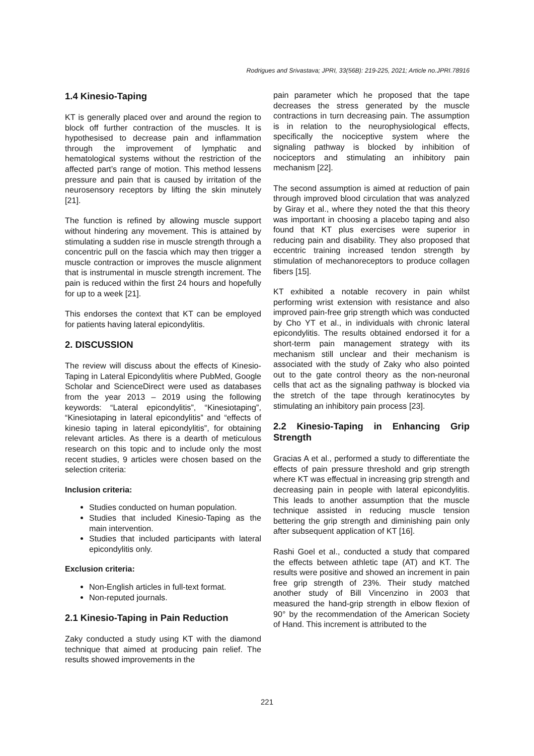Rodrigues and Srivastava; JPRI, 33(56B): 219-225, 2021; Article no.JPRI.78916
1.4 Kinesio-Taping
KT is generally placed over and around the region to block off further contraction of the muscles. It is hypothesised to decrease pain and inflammation through the improvement of lymphatic and hematological systems without the restriction of the affected part’s range of motion. This method lessens pressure and pain that is caused by irritation of the neurosensory receptors by lifting the skin minutely [21].
The function is refined by allowing muscle support without hindering any movement. This is attained by stimulating a sudden rise in muscle strength through a concentric pull on the fascia which may then trigger a muscle contraction or improves the muscle alignment that is instrumental in muscle strength increment. The pain is reduced within the first 24 hours and hopefully for up to a week [21].
This endorses the context that KT can be employed for patients having lateral epicondylitis.
2. DISCUSSION
The review will discuss about the effects of Kinesio-Taping in Lateral Epicondylitis where PubMed, Google Scholar and ScienceDirect were used as databases from the year 2013 – 2019 using the following keywords: “Lateral epicondylitis”, “Kinesiotaping”, “Kinesiotaping in lateral epicondylitis” and “effects of kinesio taping in lateral epicondylitis”, for obtaining relevant articles. As there is a dearth of meticulous research on this topic and to include only the most recent studies, 9 articles were chosen based on the selection criteria:
Inclusion criteria:
Studies conducted on human population.
Studies that included Kinesio-Taping as the main intervention.
Studies that included participants with lateral epicondylitis only.
Exclusion criteria:
Non-English articles in full-text format.
Non-reputed journals.
2.1 Kinesio-Taping in Pain Reduction
Zaky conducted a study using KT with the diamond technique that aimed at producing pain relief. The results showed improvements in the
pain parameter which he proposed that the tape decreases the stress generated by the muscle contractions in turn decreasing pain. The assumption is in relation to the neurophysiological effects, specifically the nociceptive system where the signaling pathway is blocked by inhibition of nociceptors and stimulating an inhibitory pain mechanism [22].
The second assumption is aimed at reduction of pain through improved blood circulation that was analyzed by Giray et al., where they noted the that this theory was important in choosing a placebo taping and also found that KT plus exercises were superior in reducing pain and disability. They also proposed that eccentric training increased tendon strength by stimulation of mechanoreceptors to produce collagen fibers [15].
KT exhibited a notable recovery in pain whilst performing wrist extension with resistance and also improved pain-free grip strength which was conducted by Cho YT et al., in individuals with chronic lateral epicondylitis. The results obtained endorsed it for a short-term pain management strategy with its mechanism still unclear and their mechanism is associated with the study of Zaky who also pointed out to the gate control theory as the non-neuronal cells that act as the signaling pathway is blocked via the stretch of the tape through keratinocytes by stimulating an inhibitory pain process [23].
2.2 Kinesio-Taping in Enhancing Grip Strength
Gracias A et al., performed a study to differentiate the effects of pain pressure threshold and grip strength where KT was effectual in increasing grip strength and decreasing pain in people with lateral epicondylitis. This leads to another assumption that the muscle technique assisted in reducing muscle tension bettering the grip strength and diminishing pain only after subsequent application of KT [16].
Rashi Goel et al., conducted a study that compared the effects between athletic tape (AT) and KT. The results were positive and showed an increment in pain free grip strength of 23%. Their study matched another study of Bill Vincenzino in 2003 that measured the hand-grip strength in elbow flexion of 90° by the recommendation of the American Society of Hand. This increment is attributed to the
221